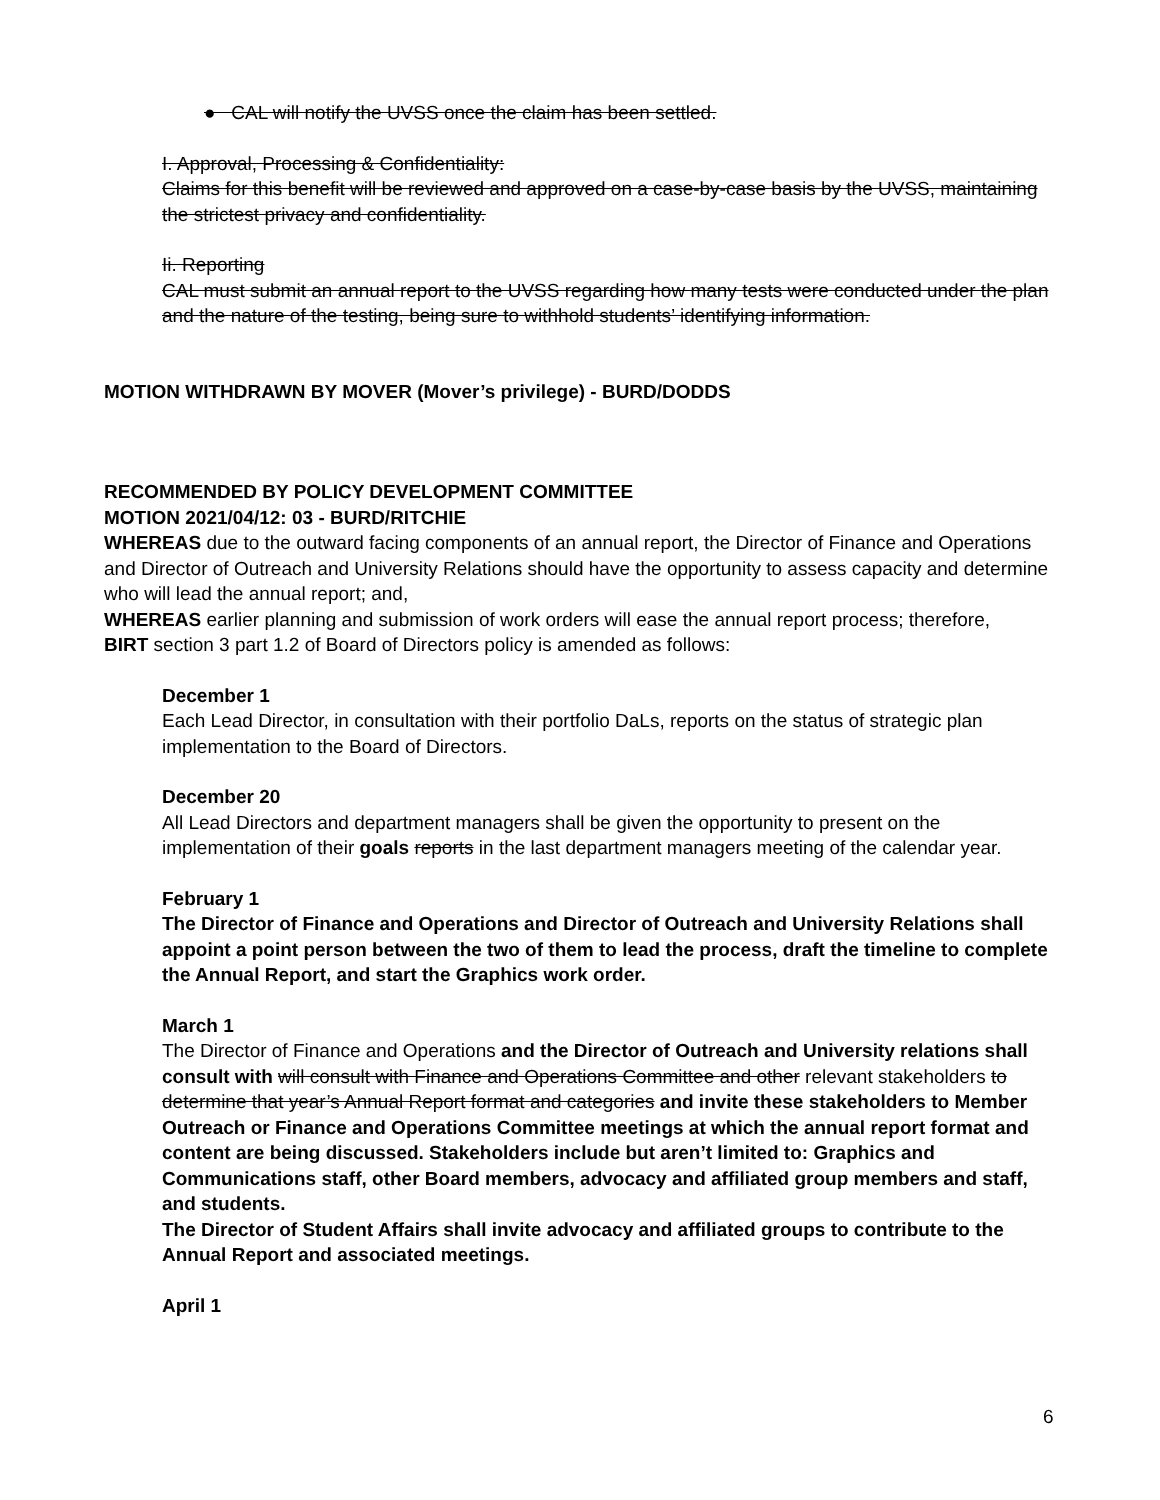● CAL will notify the UVSS once the claim has been settled.
I. Approval, Processing & Confidentiality:
Claims for this benefit will be reviewed and approved on a case-by-case basis by the UVSS, maintaining the strictest privacy and confidentiality.
Ii. Reporting
CAL must submit an annual report to the UVSS regarding how many tests were conducted under the plan and the nature of the testing, being sure to withhold students’ identifying information.
MOTION WITHDRAWN BY MOVER (Mover’s privilege) - BURD/DODDS
RECOMMENDED BY POLICY DEVELOPMENT COMMITTEE
MOTION 2021/04/12: 03 - BURD/RITCHIE
WHEREAS due to the outward facing components of an annual report, the Director of Finance and Operations and Director of Outreach and University Relations should have the opportunity to assess capacity and determine who will lead the annual report; and,
WHEREAS earlier planning and submission of work orders will ease the annual report process; therefore,
BIRT section 3 part 1.2 of Board of Directors policy is amended as follows:
December 1
Each Lead Director, in consultation with their portfolio DaLs, reports on the status of strategic plan implementation to the Board of Directors.
December 20
All Lead Directors and department managers shall be given the opportunity to present on the implementation of their goals reports in the last department managers meeting of the calendar year.
February 1
The Director of Finance and Operations and Director of Outreach and University Relations shall appoint a point person between the two of them to lead the process, draft the timeline to complete the Annual Report, and start the Graphics work order.
March 1
The Director of Finance and Operations and the Director of Outreach and University relations shall consult with will consult with Finance and Operations Committee and other relevant stakeholders to determine that year’s Annual Report format and categories and invite these stakeholders to Member Outreach or Finance and Operations Committee meetings at which the annual report format and content are being discussed. Stakeholders include but aren’t limited to: Graphics and Communications staff, other Board members, advocacy and affiliated group members and staff, and students.
The Director of Student Affairs shall invite advocacy and affiliated groups to contribute to the Annual Report and associated meetings.
April 1
6